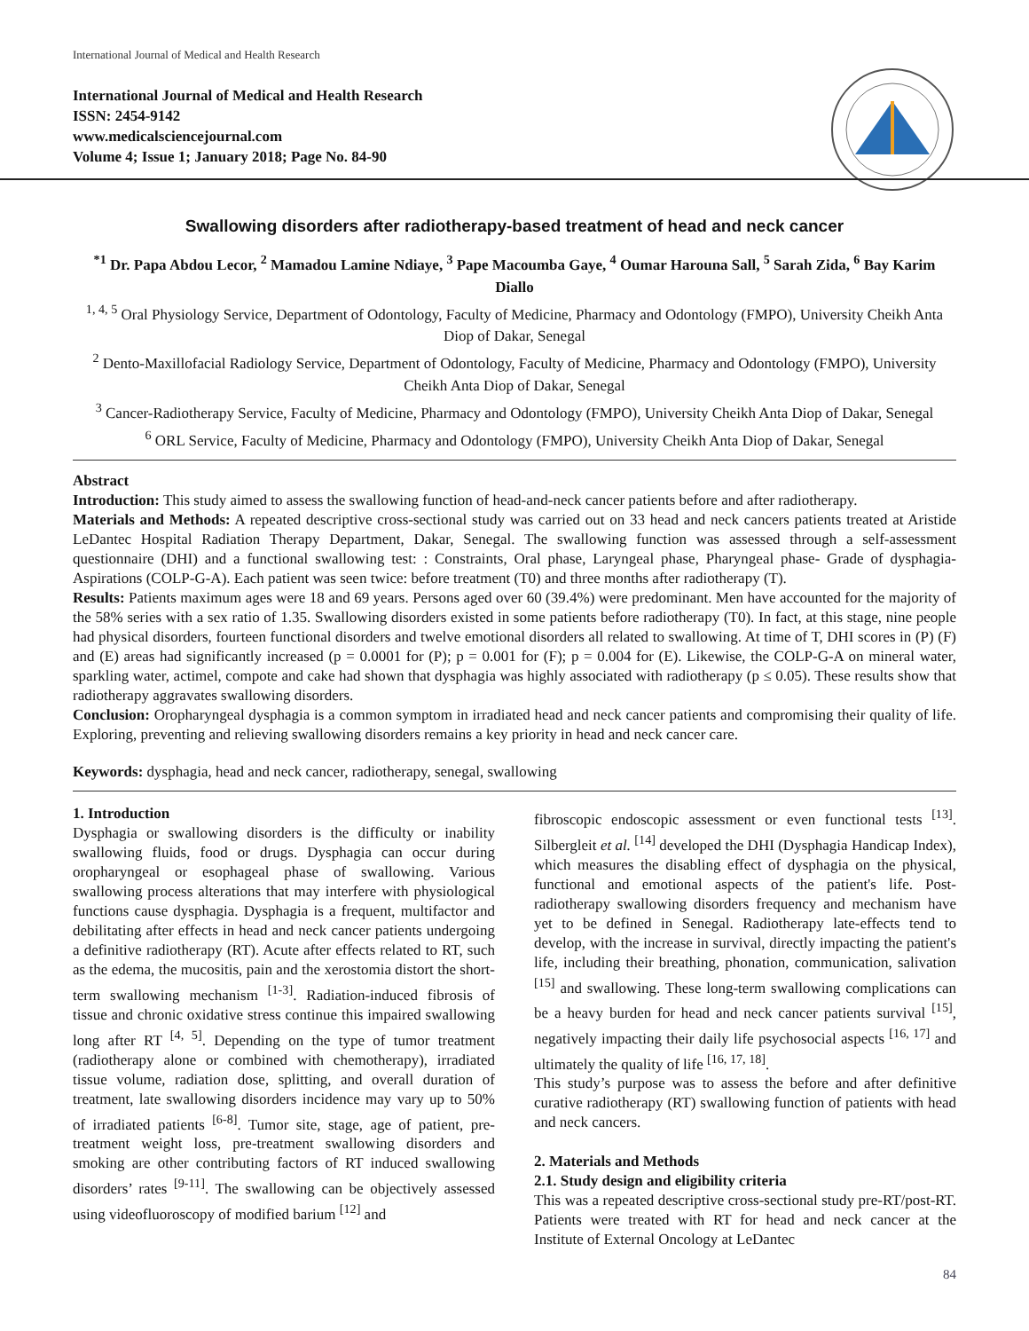International Journal of Medical and Health Research
International Journal of Medical and Health Research
ISSN: 2454-9142
www.medicalsciencejournal.com
Volume 4; Issue 1; January 2018; Page No. 84-90
Swallowing disorders after radiotherapy-based treatment of head and neck cancer
<sup>*1</sup> Dr. Papa Abdou Lecor, <sup>2</sup> Mamadou Lamine Ndiaye, <sup>3</sup> Pape Macoumba Gaye, <sup>4</sup> Oumar Harouna Sall, <sup>5</sup> Sarah Zida, <sup>6</sup> Bay Karim Diallo
<sup>1, 4, 5</sup> Oral Physiology Service, Department of Odontology, Faculty of Medicine, Pharmacy and Odontology (FMPO), University Cheikh Anta Diop of Dakar, Senegal
<sup>2</sup> Dento-Maxillofacial Radiology Service, Department of Odontology, Faculty of Medicine, Pharmacy and Odontology (FMPO), University Cheikh Anta Diop of Dakar, Senegal
<sup>3</sup> Cancer-Radiotherapy Service, Faculty of Medicine, Pharmacy and Odontology (FMPO), University Cheikh Anta Diop of Dakar, Senegal
<sup>6</sup> ORL Service, Faculty of Medicine, Pharmacy and Odontology (FMPO), University Cheikh Anta Diop of Dakar, Senegal
Abstract
Introduction: This study aimed to assess the swallowing function of head-and-neck cancer patients before and after radiotherapy.
Materials and Methods: A repeated descriptive cross-sectional study was carried out on 33 head and neck cancers patients treated at Aristide LeDantec Hospital Radiation Therapy Department, Dakar, Senegal. The swallowing function was assessed through a self-assessment questionnaire (DHI) and a functional swallowing test: : Constraints, Oral phase, Laryngeal phase, Pharyngeal phase- Grade of dysphagia- Aspirations (COLP-G-A). Each patient was seen twice: before treatment (T0) and three months after radiotherapy (T).
Results: Patients maximum ages were 18 and 69 years. Persons aged over 60 (39.4%) were predominant. Men have accounted for the majority of the 58% series with a sex ratio of 1.35. Swallowing disorders existed in some patients before radiotherapy (T0). In fact, at this stage, nine people had physical disorders, fourteen functional disorders and twelve emotional disorders all related to swallowing. At time of T, DHI scores in (P) (F) and (E) areas had significantly increased (p = 0.0001 for (P); p = 0.001 for (F); p = 0.004 for (E). Likewise, the COLP-G-A on mineral water, sparkling water, actimel, compote and cake had shown that dysphagia was highly associated with radiotherapy (p ≤ 0.05). These results show that radiotherapy aggravates swallowing disorders.
Conclusion: Oropharyngeal dysphagia is a common symptom in irradiated head and neck cancer patients and compromising their quality of life. Exploring, preventing and relieving swallowing disorders remains a key priority in head and neck cancer care.
Keywords: dysphagia, head and neck cancer, radiotherapy, senegal, swallowing
1. Introduction
Dysphagia or swallowing disorders is the difficulty or inability swallowing fluids, food or drugs. Dysphagia can occur during oropharyngeal or esophageal phase of swallowing. Various swallowing process alterations that may interfere with physiological functions cause dysphagia. Dysphagia is a frequent, multifactor and debilitating after effects in head and neck cancer patients undergoing a definitive radiotherapy (RT). Acute after effects related to RT, such as the edema, the mucositis, pain and the xerostomia distort the short-term swallowing mechanism <sup>[1-3]</sup>. Radiation-induced fibrosis of tissue and chronic oxidative stress continue this impaired swallowing long after RT <sup>[4, 5]</sup>. Depending on the type of tumor treatment (radiotherapy alone or combined with chemotherapy), irradiated tissue volume, radiation dose, splitting, and overall duration of treatment, late swallowing disorders incidence may vary up to 50% of irradiated patients <sup>[6-8]</sup>. Tumor site, stage, age of patient, pre-treatment weight loss, pre-treatment swallowing disorders and smoking are other contributing factors of RT induced swallowing disorders’ rates <sup>[9-11]</sup>. The swallowing can be objectively assessed using videofluoroscopy of modified barium <sup>[12]</sup> and
fibroscopic endoscopic assessment or even functional tests <sup>[13]</sup>. Silbergleit et al. <sup>[14]</sup> developed the DHI (Dysphagia Handicap Index), which measures the disabling effect of dysphagia on the physical, functional and emotional aspects of the patient's life. Post-radiotherapy swallowing disorders frequency and mechanism have yet to be defined in Senegal. Radiotherapy late-effects tend to develop, with the increase in survival, directly impacting the patient's life, including their breathing, phonation, communication, salivation <sup>[15]</sup> and swallowing. These long-term swallowing complications can be a heavy burden for head and neck cancer patients survival <sup>[15]</sup>, negatively impacting their daily life psychosocial aspects <sup>[16, 17]</sup> and ultimately the quality of life <sup>[16, 17, 18]</sup>.
This study’s purpose was to assess the before and after definitive curative radiotherapy (RT) swallowing function of patients with head and neck cancers.
2. Materials and Methods
2.1. Study design and eligibility criteria
This was a repeated descriptive cross-sectional study pre-RT/post-RT. Patients were treated with RT for head and neck cancer at the Institute of External Oncology at LeDantec
84